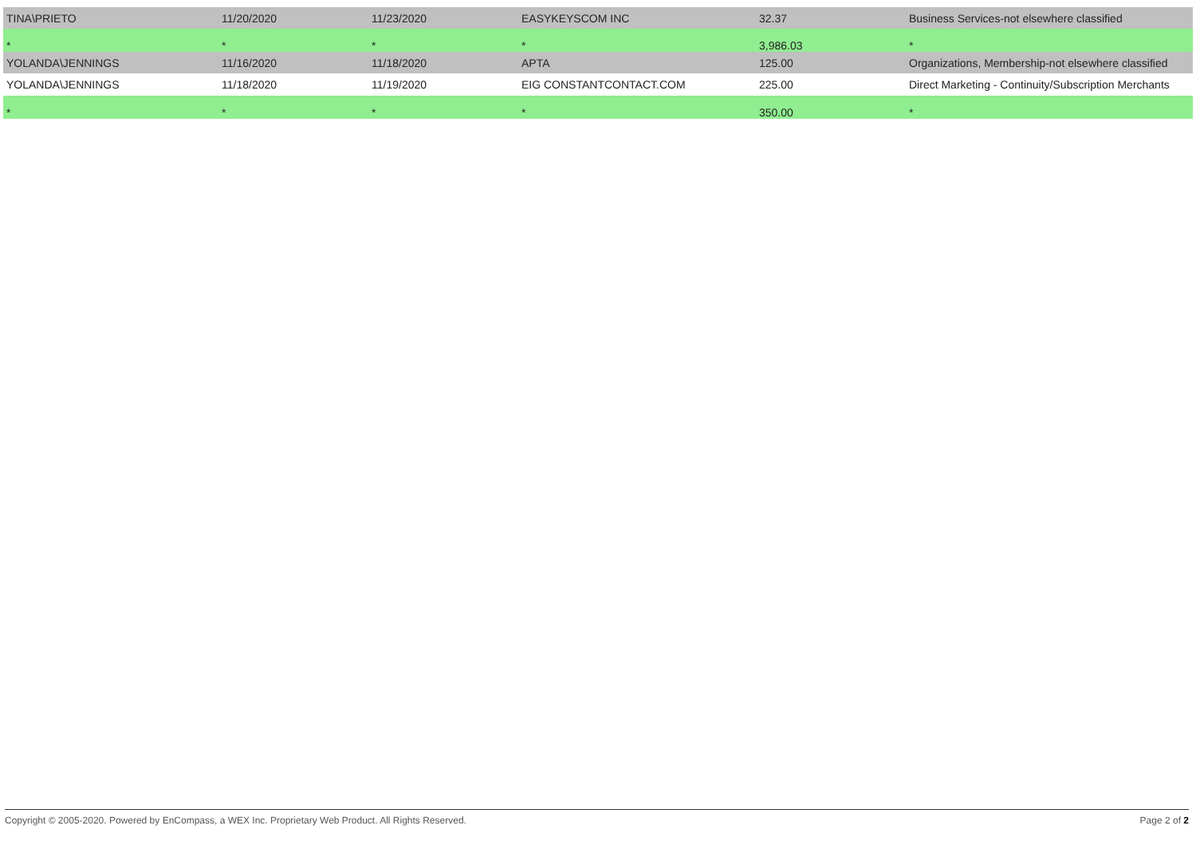| TINA\PRIETO | 11/20/2020 | 11/23/2020 | EASYKEYSCOM INC | 32.37 | Business Services-not elsewhere classified |
| * | * | * | * | 3,986.03 | * |
| YOLANDA\JENNINGS | 11/16/2020 | 11/18/2020 | APTA | 125.00 | Organizations, Membership-not elsewhere classified |
| YOLANDA\JENNINGS | 11/18/2020 | 11/19/2020 | EIG CONSTANTCONTACT.COM | 225.00 | Direct Marketing - Continuity/Subscription Merchants |
| * | * | * | * | 350.00 | * |
Copyright © 2005-2020. Powered by EnCompass, a WEX Inc. Proprietary Web Product. All Rights Reserved. Page 2 of 2